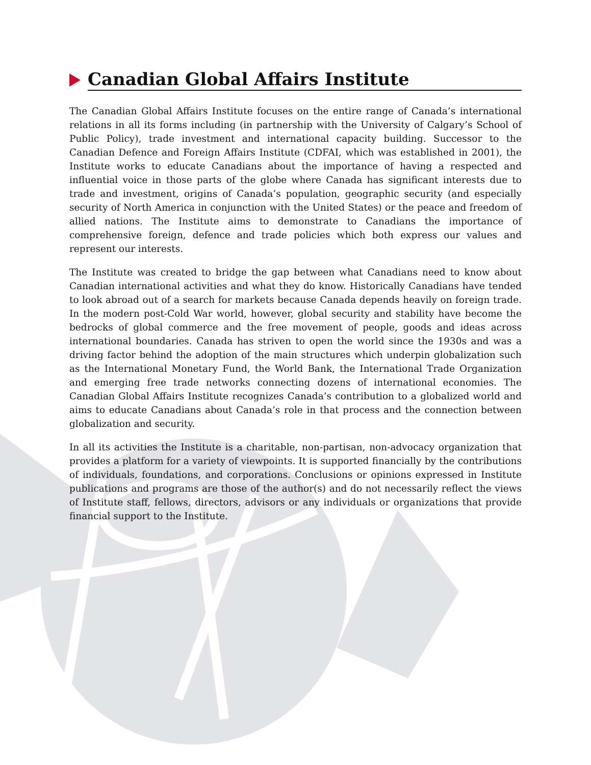Canadian Global Affairs Institute
The Canadian Global Affairs Institute focuses on the entire range of Canada’s international relations in all its forms including (in partnership with the University of Calgary’s School of Public Policy), trade investment and international capacity building. Successor to the Canadian Defence and Foreign Affairs Institute (CDFAI, which was established in 2001), the Institute works to educate Canadians about the importance of having a respected and influential voice in those parts of the globe where Canada has significant interests due to trade and investment, origins of Canada’s population, geographic security (and especially security of North America in conjunction with the United States) or the peace and freedom of allied nations. The Institute aims to demonstrate to Canadians the importance of comprehensive foreign, defence and trade policies which both express our values and represent our interests.
The Institute was created to bridge the gap between what Canadians need to know about Canadian international activities and what they do know. Historically Canadians have tended to look abroad out of a search for markets because Canada depends heavily on foreign trade. In the modern post-Cold War world, however, global security and stability have become the bedrocks of global commerce and the free movement of people, goods and ideas across international boundaries. Canada has striven to open the world since the 1930s and was a driving factor behind the adoption of the main structures which underpin globalization such as the International Monetary Fund, the World Bank, the International Trade Organization and emerging free trade networks connecting dozens of international economies. The Canadian Global Affairs Institute recognizes Canada’s contribution to a globalized world and aims to educate Canadians about Canada’s role in that process and the connection between globalization and security.
In all its activities the Institute is a charitable, non-partisan, non-advocacy organization that provides a platform for a variety of viewpoints. It is supported financially by the contributions of individuals, foundations, and corporations. Conclusions or opinions expressed in Institute publications and programs are those of the author(s) and do not necessarily reflect the views of Institute staff, fellows, directors, advisors or any individuals or organizations that provide financial support to the Institute.